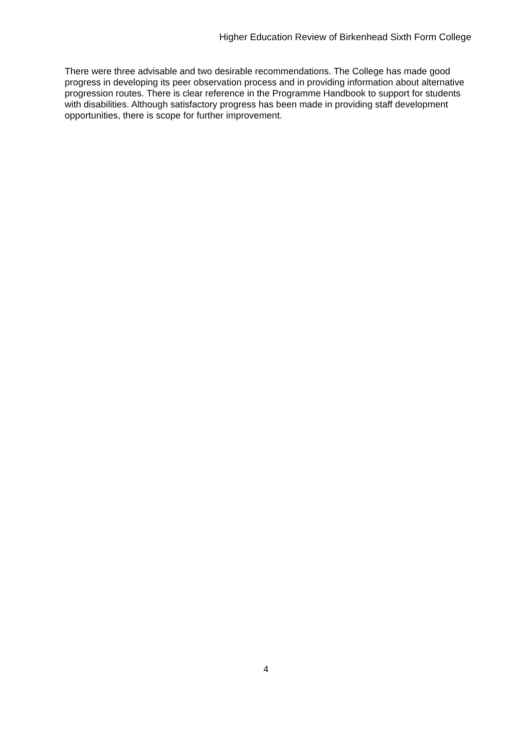Higher Education Review of Birkenhead Sixth Form College
There were three advisable and two desirable recommendations. The College has made good progress in developing its peer observation process and in providing information about alternative progression routes. There is clear reference in the Programme Handbook to support for students with disabilities. Although satisfactory progress has been made in providing staff development opportunities, there is scope for further improvement.
4